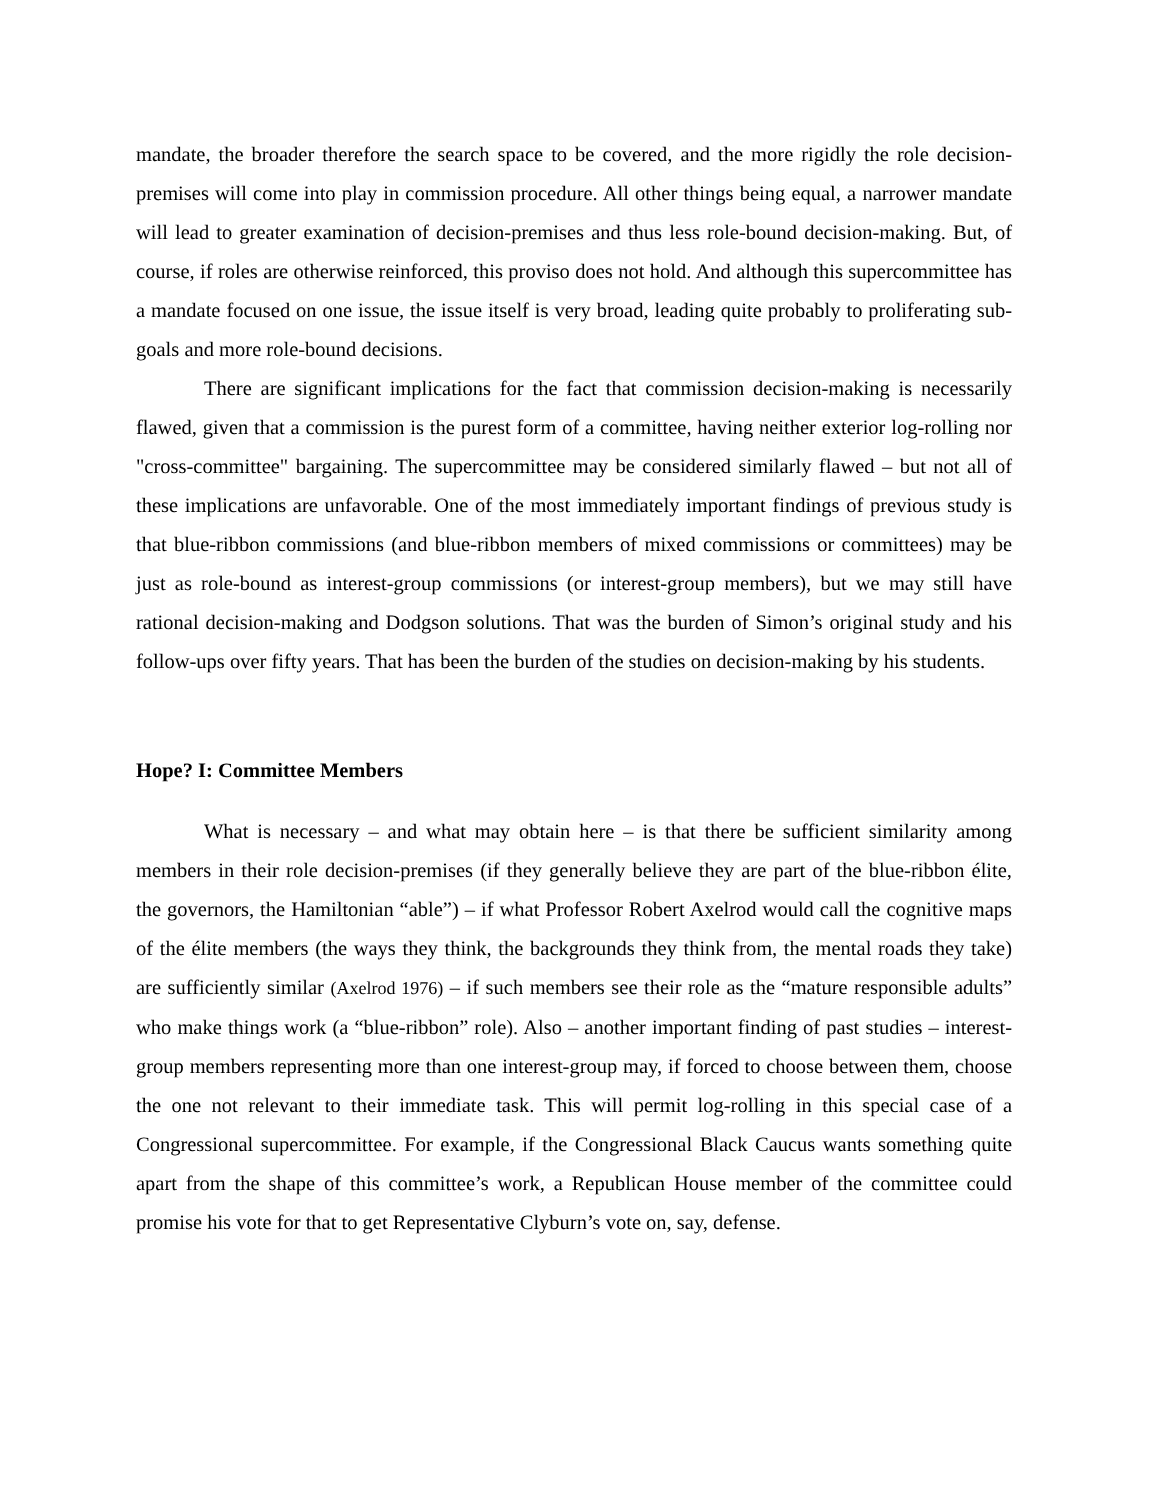mandate, the broader therefore the search space to be covered, and the more rigidly the role decision-premises will come into play in commission procedure. All other things being equal, a narrower mandate will lead to greater examination of decision-premises and thus less role-bound decision-making. But, of course, if roles are otherwise reinforced, this proviso does not hold. And although this supercommittee has a mandate focused on one issue, the issue itself is very broad, leading quite probably to proliferating sub-goals and more role-bound decisions.
There are significant implications for the fact that commission decision-making is necessarily flawed, given that a commission is the purest form of a committee, having neither exterior log-rolling nor "cross-committee" bargaining. The supercommittee may be considered similarly flawed – but not all of these implications are unfavorable. One of the most immediately important findings of previous study is that blue-ribbon commissions (and blue-ribbon members of mixed commissions or committees) may be just as role-bound as interest-group commissions (or interest-group members), but we may still have rational decision-making and Dodgson solutions. That was the burden of Simon’s original study and his follow-ups over fifty years. That has been the burden of the studies on decision-making by his students.
Hope? I: Committee Members
What is necessary – and what may obtain here – is that there be sufficient similarity among members in their role decision-premises (if they generally believe they are part of the blue-ribbon élite, the governors, the Hamiltonian “able”) – if what Professor Robert Axelrod would call the cognitive maps of the élite members (the ways they think, the backgrounds they think from, the mental roads they take) are sufficiently similar (Axelrod 1976) – if such members see their role as the “mature responsible adults” who make things work (a “blue-ribbon” role). Also – another important finding of past studies – interest-group members representing more than one interest-group may, if forced to choose between them, choose the one not relevant to their immediate task. This will permit log-rolling in this special case of a Congressional supercommittee. For example, if the Congressional Black Caucus wants something quite apart from the shape of this committee’s work, a Republican House member of the committee could promise his vote for that to get Representative Clyburn’s vote on, say, defense.